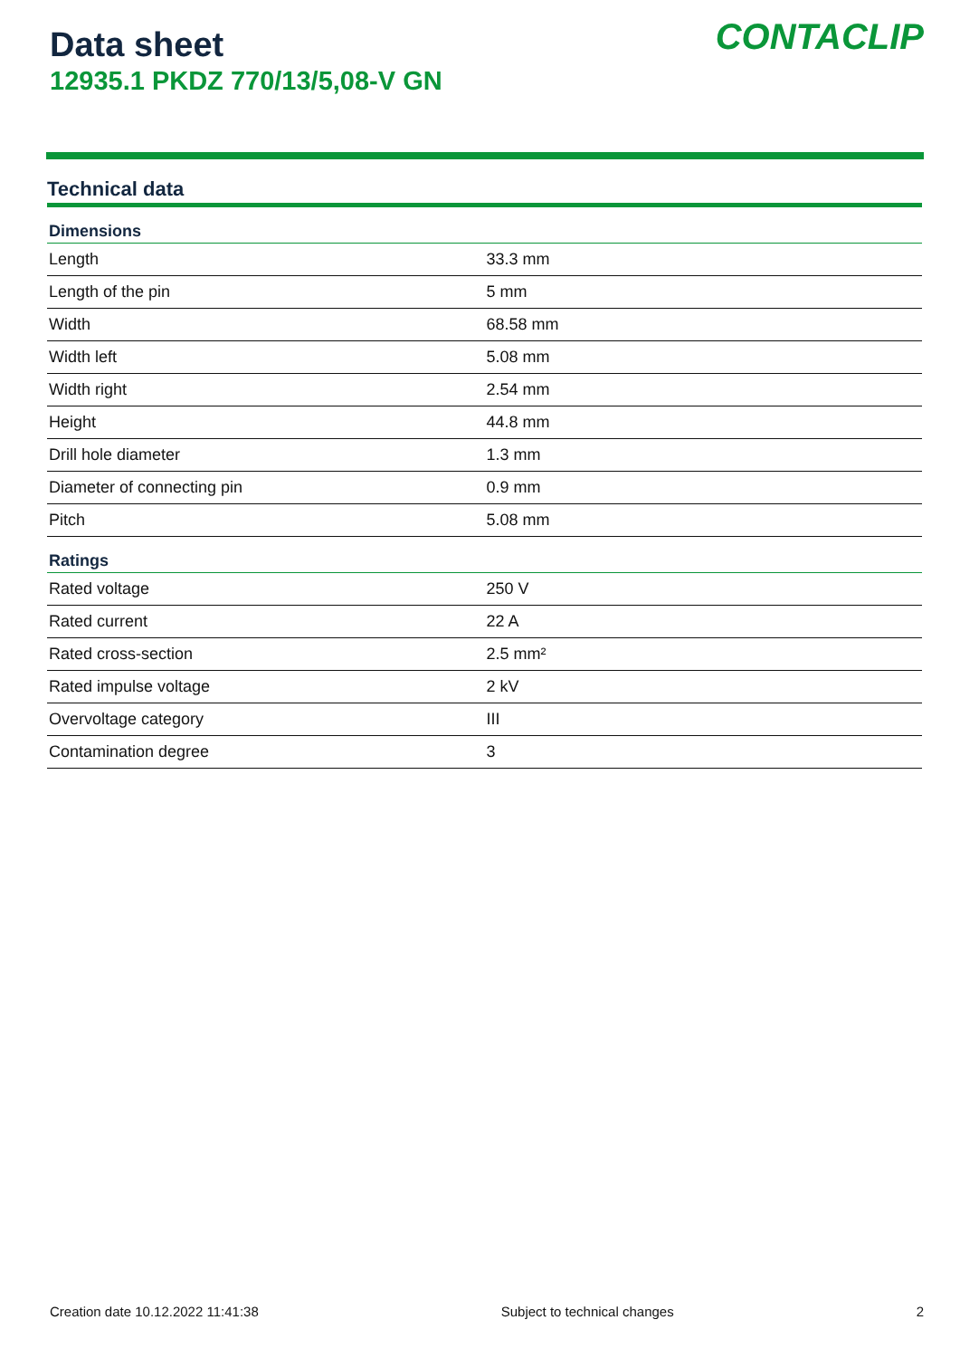Data sheet
12935.1 PKDZ 770/13/5,08-V GN
CONTACLIP
Technical data
| Dimensions | |
| --- | --- |
| Length | 33.3 mm |
| Length of the pin | 5 mm |
| Width | 68.58 mm |
| Width left | 5.08 mm |
| Width right | 2.54 mm |
| Height | 44.8 mm |
| Drill hole diameter | 1.3 mm |
| Diameter of connecting pin | 0.9 mm |
| Pitch | 5.08 mm |
| Ratings | |
| Rated voltage | 250 V |
| Rated current | 22 A |
| Rated cross-section | 2.5 mm² |
| Rated impulse voltage | 2 kV |
| Overvoltage category | III |
| Contamination degree | 3 |
Creation date 10.12.2022 11:41:38 Subject to technical changes 2